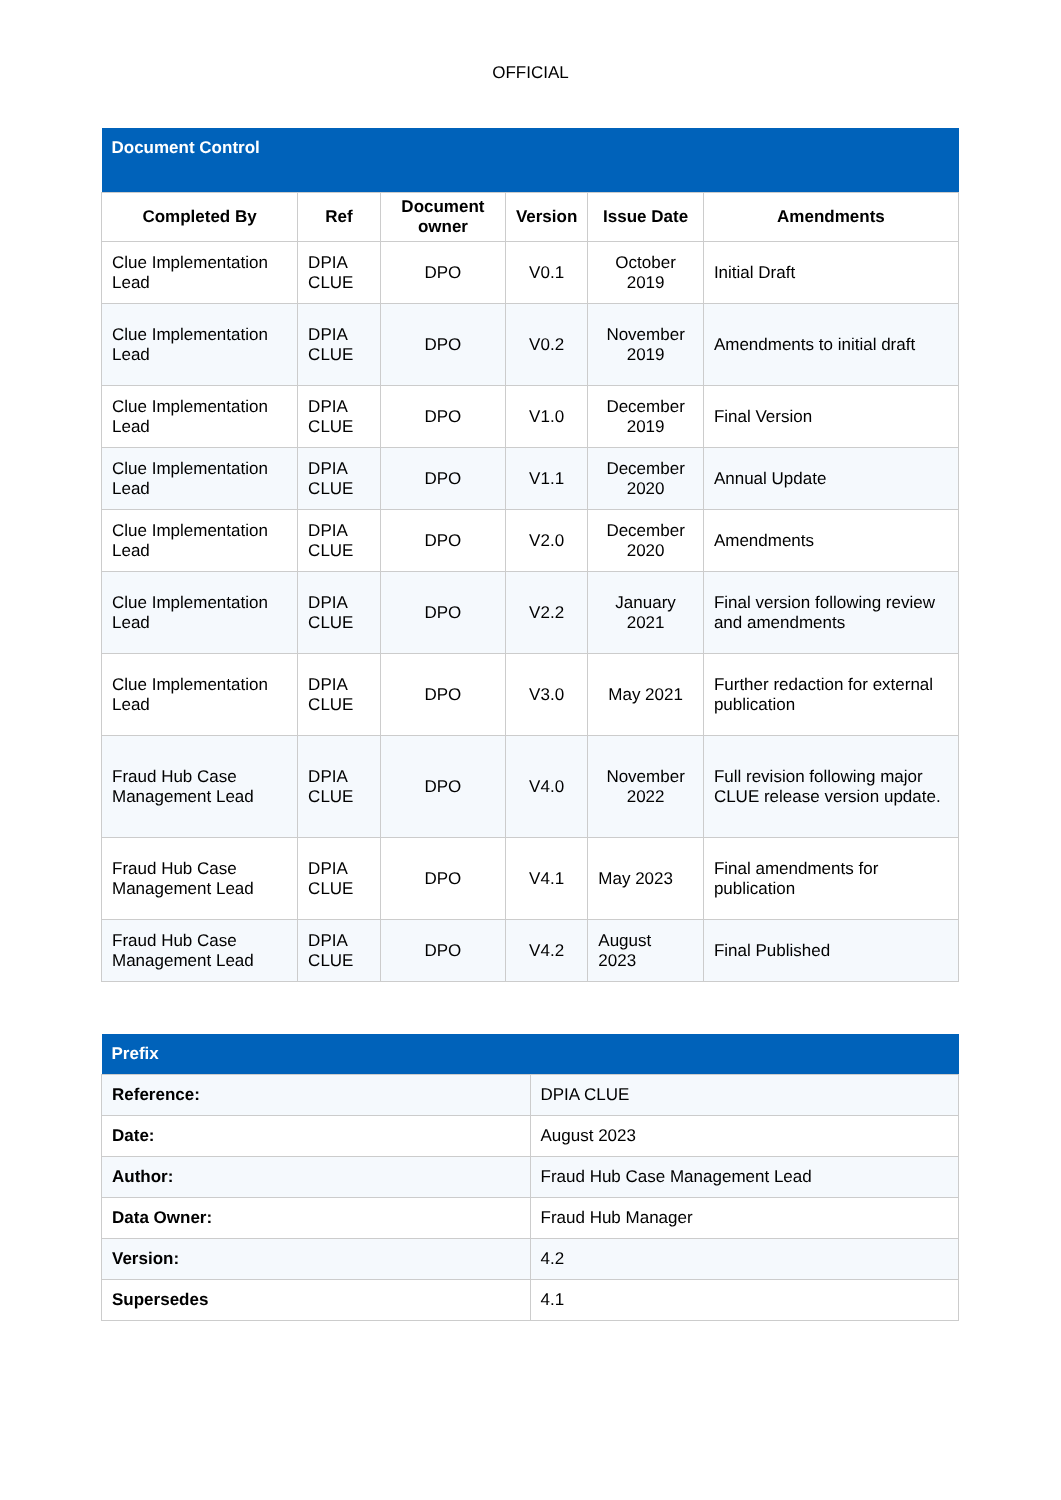OFFICIAL
| Document Control | | | | | |
| Completed By | Ref | Document owner | Version | Issue Date | Amendments |
| Clue Implementation Lead | DPIA CLUE | DPO | V0.1 | October 2019 | Initial Draft |
| Clue Implementation Lead | DPIA CLUE | DPO | V0.2 | November 2019 | Amendments to initial draft |
| Clue Implementation Lead | DPIA CLUE | DPO | V1.0 | December 2019 | Final Version |
| Clue Implementation Lead | DPIA CLUE | DPO | V1.1 | December 2020 | Annual Update |
| Clue Implementation Lead | DPIA CLUE | DPO | V2.0 | December 2020 | Amendments |
| Clue Implementation Lead | DPIA CLUE | DPO | V2.2 | January 2021 | Final version following review and amendments |
| Clue Implementation Lead | DPIA CLUE | DPO | V3.0 | May 2021 | Further redaction for external publication |
| Fraud Hub Case Management Lead | DPIA CLUE | DPO | V4.0 | November 2022 | Full revision following major CLUE release version update. |
| Fraud Hub Case Management Lead | DPIA CLUE | DPO | V4.1 | May 2023 | Final amendments for publication |
| Fraud Hub Case Management Lead | DPIA CLUE | DPO | V4.2 | August 2023 | Final Published |
| Prefix | |
| Reference: | DPIA CLUE |
| Date: | August 2023 |
| Author: | Fraud Hub Case Management Lead |
| Data Owner: | Fraud Hub Manager |
| Version: | 4.2 |
| Supersedes | 4.1 |